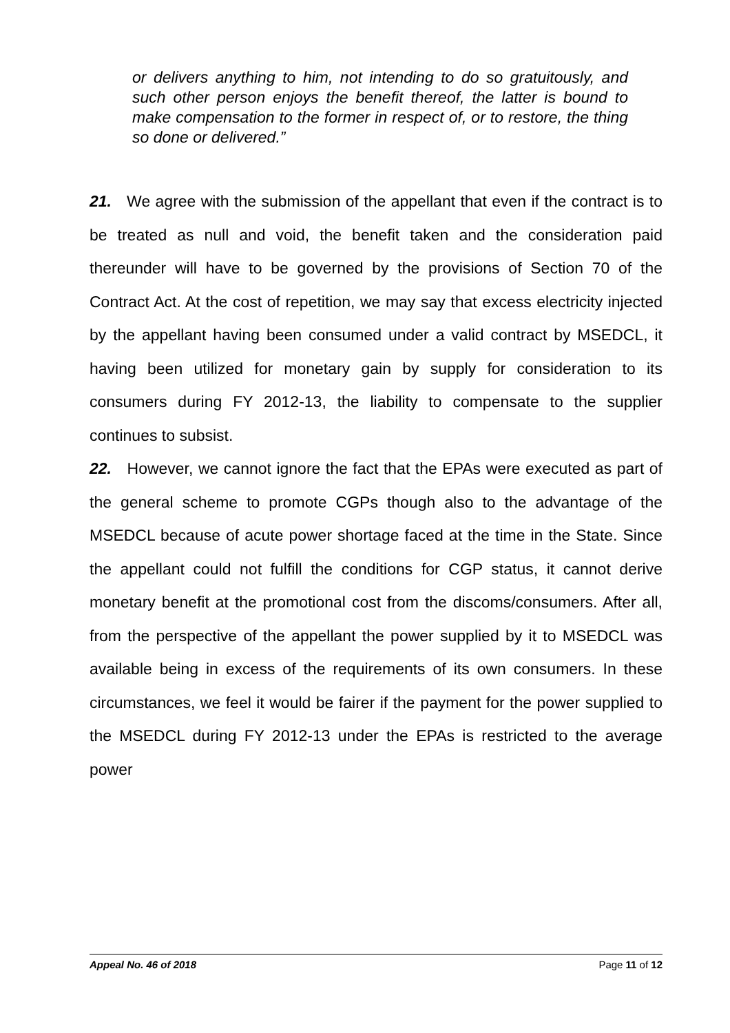or delivers anything to him, not intending to do so gratuitously, and such other person enjoys the benefit thereof, the latter is bound to make compensation to the former in respect of, or to restore, the thing so done or delivered.”
21. We agree with the submission of the appellant that even if the contract is to be treated as null and void, the benefit taken and the consideration paid thereunder will have to be governed by the provisions of Section 70 of the Contract Act. At the cost of repetition, we may say that excess electricity injected by the appellant having been consumed under a valid contract by MSEDCL, it having been utilized for monetary gain by supply for consideration to its consumers during FY 2012-13, the liability to compensate to the supplier continues to subsist.
22. However, we cannot ignore the fact that the EPAs were executed as part of the general scheme to promote CGPs though also to the advantage of the MSEDCL because of acute power shortage faced at the time in the State. Since the appellant could not fulfill the conditions for CGP status, it cannot derive monetary benefit at the promotional cost from the discoms/consumers. After all, from the perspective of the appellant the power supplied by it to MSEDCL was available being in excess of the requirements of its own consumers. In these circumstances, we feel it would be fairer if the payment for the power supplied to the MSEDCL during FY 2012-13 under the EPAs is restricted to the average power
Appeal No. 46 of 2018 Page 11 of 12